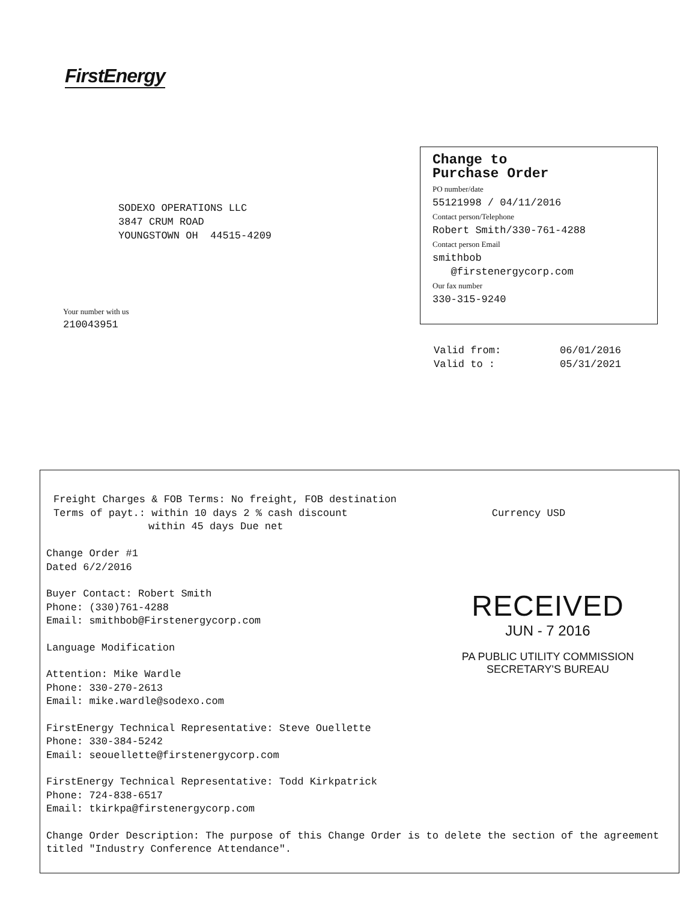FirstEnergy
SODEXO OPERATIONS LLC
3847 CRUM ROAD
YOUNGSTOWN OH 44515-4209
Your number with us
210043951
Change to
Purchase Order
PO number/date
55121998 / 04/11/2016
Contact person/Telephone
Robert Smith/330-761-4288
Contact person Email
smithbob
@firstenergycorp.com
Our fax number
330-315-9240
Valid from: 06/01/2016
Valid to : 05/31/2021
Freight Charges & FOB Terms: No freight, FOB destination
Terms of payt.: within 10 days 2 % cash discount Currency USD
within 45 days Due net
Change Order #1
Dated 6/2/2016
Buyer Contact: Robert Smith
Phone: (330)761-4288
Email: smithbob@Firstenergycorp.com
Language Modification
Attention: Mike Wardle
Phone: 330-270-2613
Email: mike.wardle@sodexo.com
FirstEnergy Technical Representative: Steve Ouellette
Phone: 330-384-5242
Email: seouellette@firstenergycorp.com
FirstEnergy Technical Representative: Todd Kirkpatrick
Phone: 724-838-6517
Email: tkirkpa@firstenergycorp.com
Change Order Description: The purpose of this Change Order is to delete the section of the agreement titled "Industry Conference Attendance".
RECEIVED
JUN - 7 2016
PA PUBLIC UTILITY COMMISSION
SECRETARY'S BUREAU